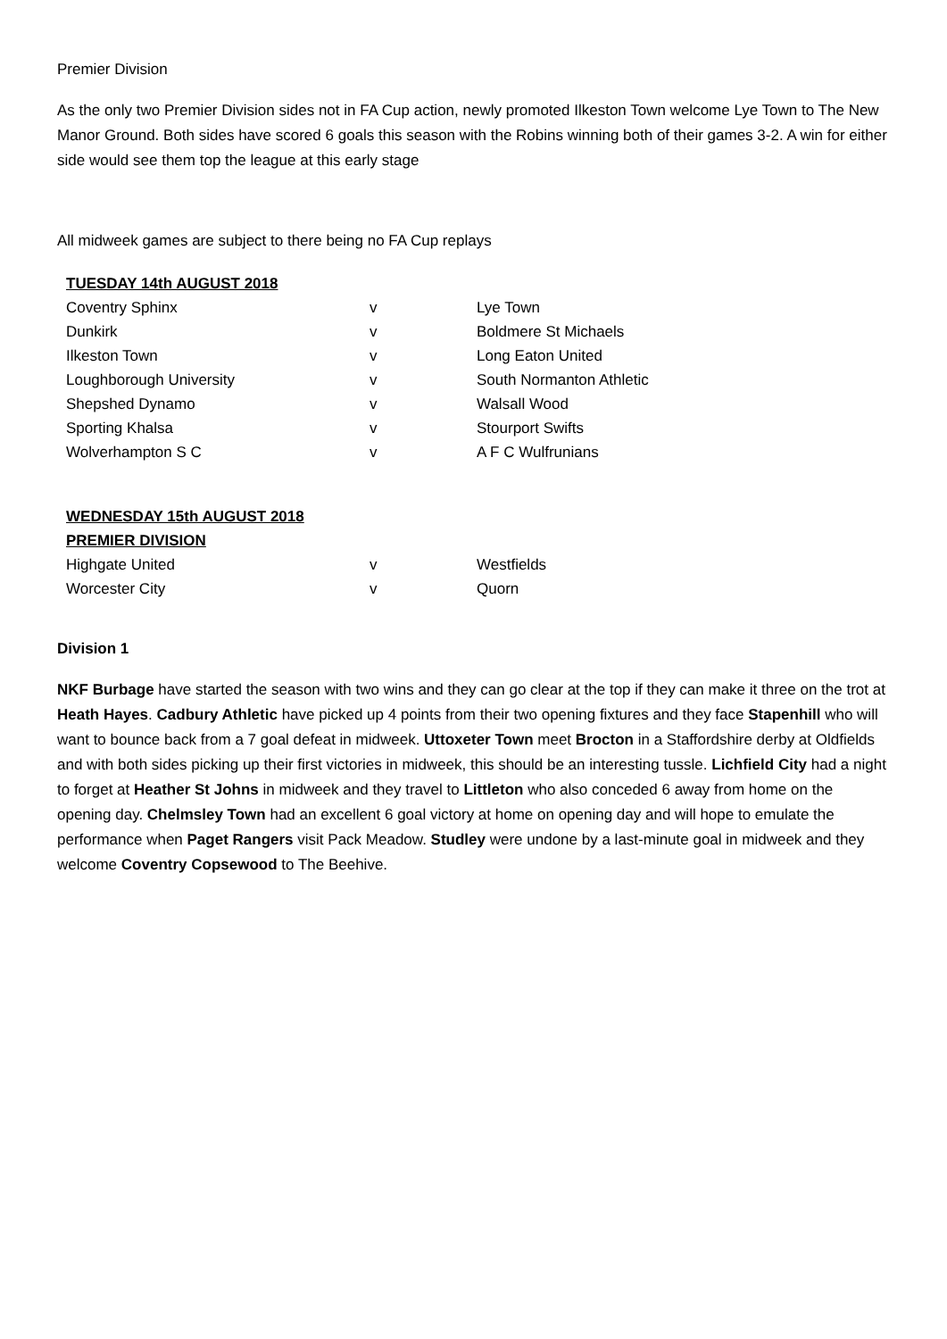Premier Division
As the only two Premier Division sides not in FA Cup action, newly promoted Ilkeston Town welcome Lye Town to The New Manor Ground. Both sides have scored 6 goals this season with the Robins winning both of their games 3-2. A win for either side would see them top the league at this early stage
All midweek games are subject to there being no FA Cup replays
| TUESDAY 14th AUGUST 2018 | | |
| --- | --- | --- |
| Coventry Sphinx | v | Lye Town |
| Dunkirk | v | Boldmere St Michaels |
| Ilkeston Town | v | Long Eaton United |
| Loughborough University | v | South Normanton Athletic |
| Shepshed Dynamo | v | Walsall Wood |
| Sporting Khalsa | v | Stourport Swifts |
| Wolverhampton S C | v | A F C Wulfrunians |
| WEDNESDAY 15th AUGUST 2018 | | |
| --- | --- | --- |
| PREMIER DIVISION | | |
| Highgate United | v | Westfields |
| Worcester City | v | Quorn |
Division 1
NKF Burbage have started the season with two wins and they can go clear at the top if they can make it three on the trot at Heath Hayes. Cadbury Athletic have picked up 4 points from their two opening fixtures and they face Stapenhill who will want to bounce back from a 7 goal defeat in midweek. Uttoxeter Town meet Brocton in a Staffordshire derby at Oldfields and with both sides picking up their first victories in midweek, this should be an interesting tussle. Lichfield City had a night to forget at Heather St Johns in midweek and they travel to Littleton who also conceded 6 away from home on the opening day. Chelmsley Town had an excellent 6 goal victory at home on opening day and will hope to emulate the performance when Paget Rangers visit Pack Meadow. Studley were undone by a last-minute goal in midweek and they welcome Coventry Copsewood to The Beehive.